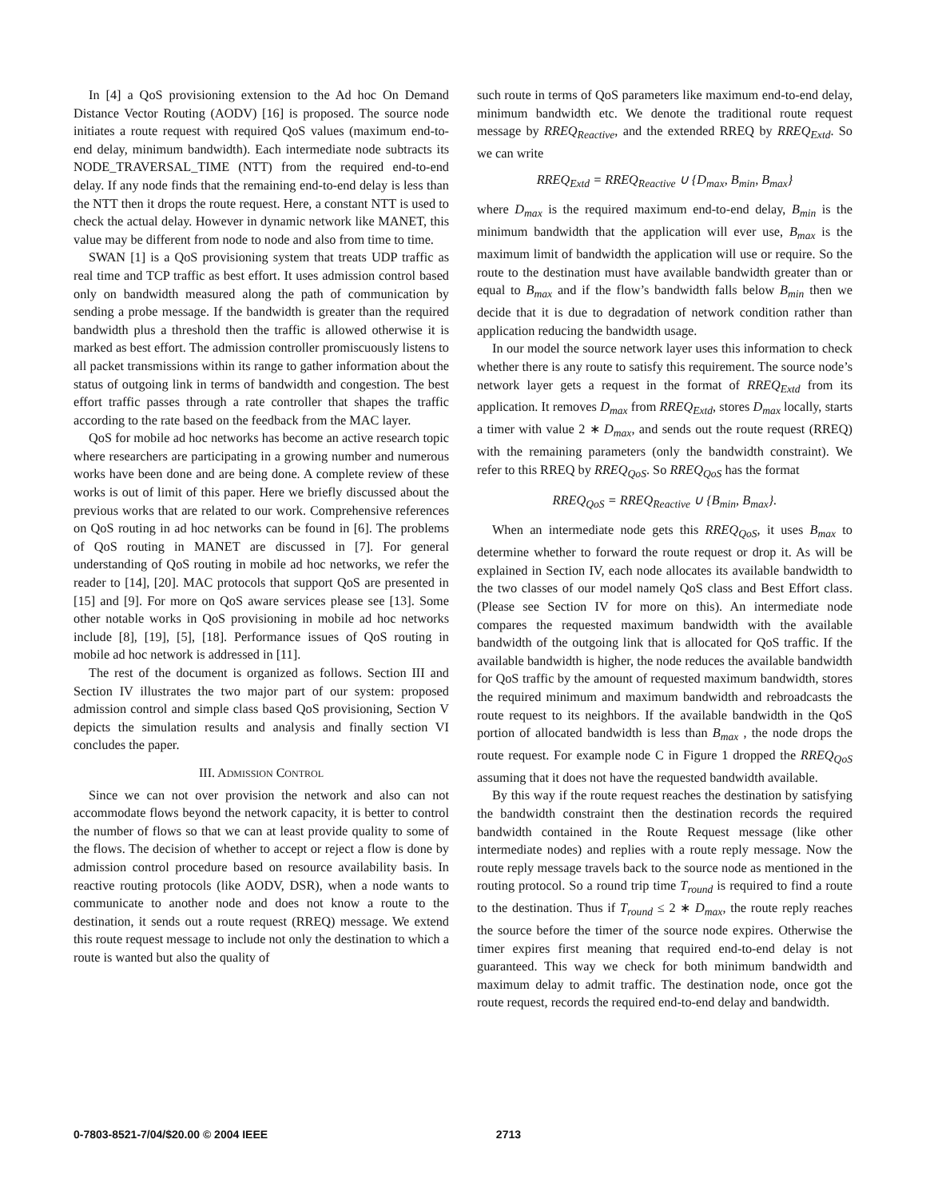In [4] a QoS provisioning extension to the Ad hoc On Demand Distance Vector Routing (AODV) [16] is proposed. The source node initiates a route request with required QoS values (maximum end-to-end delay, minimum bandwidth). Each intermediate node subtracts its NODE_TRAVERSAL_TIME (NTT) from the required end-to-end delay. If any node finds that the remaining end-to-end delay is less than the NTT then it drops the route request. Here, a constant NTT is used to check the actual delay. However in dynamic network like MANET, this value may be different from node to node and also from time to time.
SWAN [1] is a QoS provisioning system that treats UDP traffic as real time and TCP traffic as best effort. It uses admission control based only on bandwidth measured along the path of communication by sending a probe message. If the bandwidth is greater than the required bandwidth plus a threshold then the traffic is allowed otherwise it is marked as best effort. The admission controller promiscuously listens to all packet transmissions within its range to gather information about the status of outgoing link in terms of bandwidth and congestion. The best effort traffic passes through a rate controller that shapes the traffic according to the rate based on the feedback from the MAC layer.
QoS for mobile ad hoc networks has become an active research topic where researchers are participating in a growing number and numerous works have been done and are being done. A complete review of these works is out of limit of this paper. Here we briefly discussed about the previous works that are related to our work. Comprehensive references on QoS routing in ad hoc networks can be found in [6]. The problems of QoS routing in MANET are discussed in [7]. For general understanding of QoS routing in mobile ad hoc networks, we refer the reader to [14], [20]. MAC protocols that support QoS are presented in [15] and [9]. For more on QoS aware services please see [13]. Some other notable works in QoS provisioning in mobile ad hoc networks include [8], [19], [5], [18]. Performance issues of QoS routing in mobile ad hoc network is addressed in [11].
The rest of the document is organized as follows. Section III and Section IV illustrates the two major part of our system: proposed admission control and simple class based QoS provisioning, Section V depicts the simulation results and analysis and finally section VI concludes the paper.
III. ADMISSION CONTROL
Since we can not over provision the network and also can not accommodate flows beyond the network capacity, it is better to control the number of flows so that we can at least provide quality to some of the flows. The decision of whether to accept or reject a flow is done by admission control procedure based on resource availability basis. In reactive routing protocols (like AODV, DSR), when a node wants to communicate to another node and does not know a route to the destination, it sends out a route request (RREQ) message. We extend this route request message to include not only the destination to which a route is wanted but also the quality of
such route in terms of QoS parameters like maximum end-to-end delay, minimum bandwidth etc. We denote the traditional route request message by RREQ<sub>Reactive</sub>, and the extended RREQ by RREQ<sub>Extd</sub>. So we can write
RREQ<sub>Extd</sub> = RREQ<sub>Reactive</sub> ∪ {D<sub>max</sub>, B<sub>min</sub>, B<sub>max</sub>}
where D<sub>max</sub> is the required maximum end-to-end delay, B<sub>min</sub> is the minimum bandwidth that the application will ever use, B<sub>max</sub> is the maximum limit of bandwidth the application will use or require. So the route to the destination must have available bandwidth greater than or equal to B<sub>max</sub> and if the flow’s bandwidth falls below B<sub>min</sub> then we decide that it is due to degradation of network condition rather than application reducing the bandwidth usage.
In our model the source network layer uses this information to check whether there is any route to satisfy this requirement. The source node’s network layer gets a request in the format of RREQ<sub>Extd</sub> from its application. It removes D<sub>max</sub> from RREQ<sub>Extd</sub>, stores D<sub>max</sub> locally, starts a timer with value 2 ∗ D<sub>max</sub>, and sends out the route request (RREQ) with the remaining parameters (only the bandwidth constraint). We refer to this RREQ by RREQ<sub>QoS</sub>. So RREQ<sub>QoS</sub> has the format
RREQ<sub>QoS</sub> = RREQ<sub>Reactive</sub> ∪ {B<sub>min</sub>, B<sub>max</sub>}.
When an intermediate node gets this RREQ<sub>QoS</sub>, it uses B<sub>max</sub> to determine whether to forward the route request or drop it. As will be explained in Section IV, each node allocates its available bandwidth to the two classes of our model namely QoS class and Best Effort class. (Please see Section IV for more on this). An intermediate node compares the requested maximum bandwidth with the available bandwidth of the outgoing link that is allocated for QoS traffic. If the available bandwidth is higher, the node reduces the available bandwidth for QoS traffic by the amount of requested maximum bandwidth, stores the required minimum and maximum bandwidth and rebroadcasts the route request to its neighbors. If the available bandwidth in the QoS portion of allocated bandwidth is less than B<sub>max</sub> , the node drops the route request. For example node C in Figure 1 dropped the RREQ<sub>QoS</sub> assuming that it does not have the requested bandwidth available.
By this way if the route request reaches the destination by satisfying the bandwidth constraint then the destination records the required bandwidth contained in the Route Request message (like other intermediate nodes) and replies with a route reply message. Now the route reply message travels back to the source node as mentioned in the routing protocol. So a round trip time T<sub>round</sub> is required to find a route to the destination. Thus if T<sub>round</sub> ≤ 2 ∗ D<sub>max</sub>, the route reply reaches the source before the timer of the source node expires. Otherwise the timer expires first meaning that required end-to-end delay is not guaranteed. This way we check for both minimum bandwidth and maximum delay to admit traffic. The destination node, once got the route request, records the required end-to-end delay and bandwidth.
0-7803-8521-7/04/$20.00 © 2004 IEEE 2713